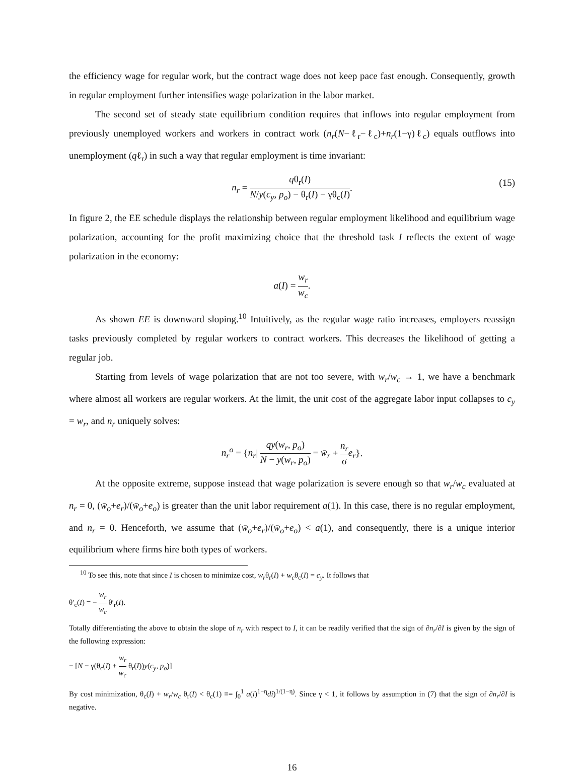the efficiency wage for regular work, but the contract wage does not keep pace fast enough. Consequently, growth in regular employment further intensifies wage polarization in the labor market.
The second set of steady state equilibrium condition requires that inflows into regular employment from previously unemployed workers and workers in contract work (n<sub>r</sub>(N−ℓ<sub>r</sub>−ℓ<sub>c</sub>)+n<sub>r</sub>(1−γ)ℓ<sub>c</sub>) equals outflows into unemployment (qℓ<sub>r</sub>) in such a way that regular employment is time invariant:
n<sub>r</sub> = qθ<sub>r</sub>(I) N/y(c<sub>y</sub>, p<sub>o</sub>) − θ<sub>r</sub>(I) − γθ<sub>c</sub>(I).
(15)
In figure 2, the EE schedule displays the relationship between regular employment likelihood and equilibrium wage polarization, accounting for the profit maximizing choice that the threshold task I reflects the extent of wage polarization in the economy:
a(I) = w<sub>r</sub> w<sub>c</sub>.
As shown EE is downward sloping.<sup>10</sup> Intuitively, as the regular wage ratio increases, employers reassign tasks previously completed by regular workers to contract workers. This decreases the likelihood of getting a regular job.
Starting from levels of wage polarization that are not too severe, with w<sub>r</sub>/w<sub>c</sub> → 1, we have a benchmark where almost all workers are regular workers. At the limit, the unit cost of the aggregate labor input collapses to c<sub>y</sub> = w<sub>r</sub>, and n<sub>r</sub> uniquely solves:
n<sub>r</sub><sup>o</sup> = {n<sub>r</sub>| qy(w<sub>r</sub>, p<sub>o</sub>) N − y(w<sub>r</sub>, p<sub>o</sub>) = w̄<sub>r</sub> + n<sub>r</sub> σ e<sub>r</sub>}.
At the opposite extreme, suppose instead that wage polarization is severe enough so that w<sub>r</sub>/w<sub>c</sub> evaluated at n<sub>r</sub> = 0, (w̄<sub>o</sub>+e<sub>r</sub>)/(w̄<sub>o</sub>+e<sub>o</sub>) is greater than the unit labor requirement a(1). In this case, there is no regular employment, and n<sub>r</sub> = 0. Henceforth, we assume that (w̄<sub>o</sub>+e<sub>r</sub>)/(w̄<sub>o</sub>+e<sub>o</sub>) < a(1), and consequently, there is a unique interior equilibrium where firms hire both types of workers.
<sup>10</sup> To see this, note that since I is chosen to minimize cost, w<sub>r</sub>θ<sub>r</sub>(I) + w<sub>c</sub>θ<sub>c</sub>(I) = c<sub>y</sub>. It follows that
θ′<sub>c</sub>(I) = − w<sub>r</sub> w<sub>c</sub> θ′<sub>r</sub>(I).
Totally differentiating the above to obtain the slope of n<sub>r</sub> with respect to I, it can be readily verified that the sign of ∂n<sub>r</sub>/∂I is given by the sign of the following expression:
− [N − γ(θ<sub>c</sub>(I) + w<sub>r</sub> w<sub>c</sub> θ<sub>r</sub>(I))y(c<sub>y</sub>, p<sub>o</sub>)]
By cost minimization, θ<sub>c</sub>(I) + w<sub>r</sub>/w<sub>c</sub> θ<sub>r</sub>(I) < θ<sub>c</sub>(1) ≡= ∫<sub>0</sub><sup>1</sup> a(i)<sup>1−η</sup>di)<sup>1/(1−η)</sup>. Since γ < 1, it follows by assumption in (7) that the sign of ∂n<sub>r</sub>/∂I is negative.
16